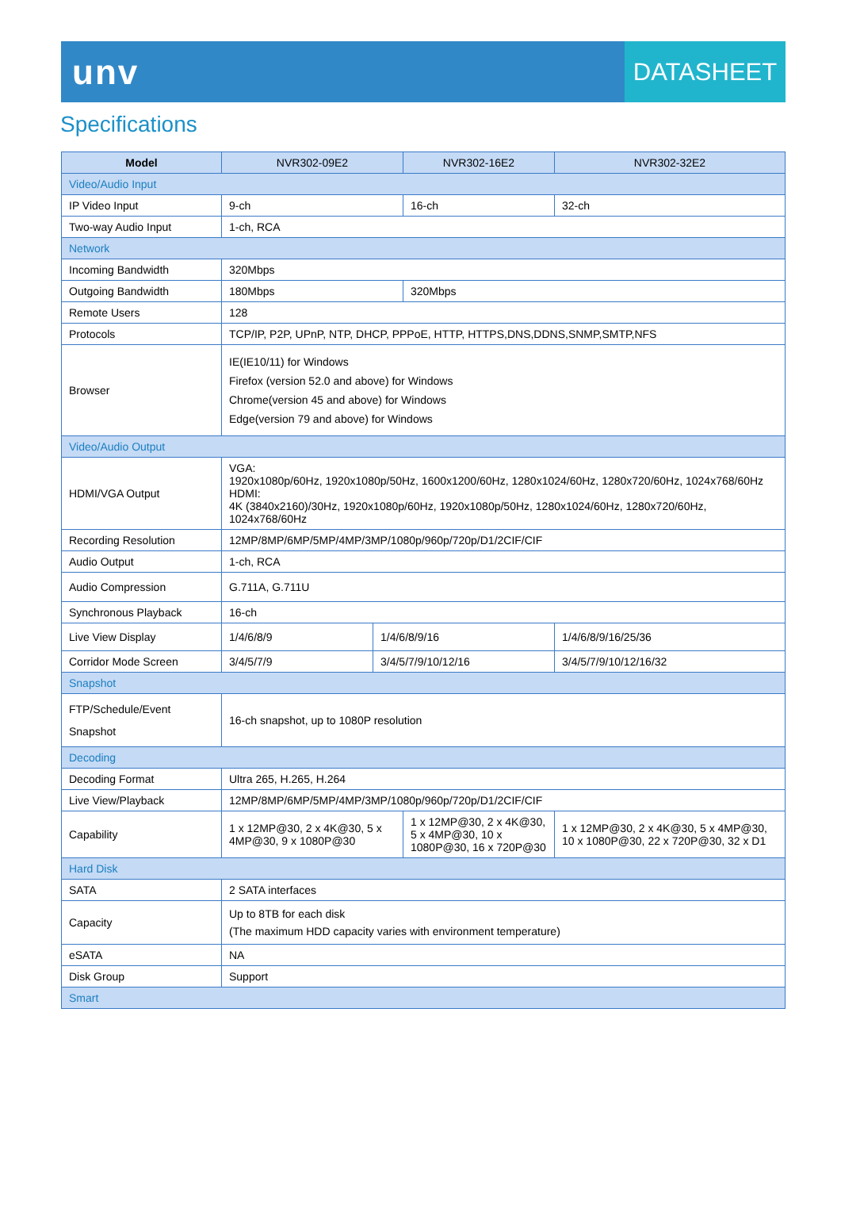unv
DATASHEET
Specifications
| Model | NVR302-09E2 | | NVR302-16E2 | NVR302-32E2 |
| --- | --- | --- | --- | --- |
| Video/Audio Input | | | | |
| IP Video Input | 9-ch | | 16-ch | 32-ch |
| Two-way Audio Input | 1-ch, RCA | | | |
| Network | | | | |
| Incoming Bandwidth | 320Mbps | | | |
| Outgoing Bandwidth | 180Mbps | | 320Mbps | |
| Remote Users | 128 | | | |
| Protocols | TCP/IP, P2P, UPnP, NTP, DHCP, PPPoE, HTTP, HTTPS,DNS,DDNS,SNMP,SMTP,NFS | | | |
| Browser | IE(IE10/11) for Windows Firefox (version 52.0 and above) for Windows Chrome(version 45 and above) for Windows Edge(version 79 and above) for Windows | | | |
| Video/Audio Output | | | | |
| HDMI/VGA Output | VGA: 1920x1080p/60Hz, 1920x1080p/50Hz, 1600x1200/60Hz, 1280x1024/60Hz, 1280x720/60Hz, 1024x768/60Hz HDMI: 4K (3840x2160)/30Hz, 1920x1080p/60Hz, 1920x1080p/50Hz, 1280x1024/60Hz, 1280x720/60Hz, 1024x768/60Hz | | | |
| Recording Resolution | 12MP/8MP/6MP/5MP/4MP/3MP/1080p/960p/720p/D1/2CIF/CIF | | | |
| Audio Output | 1-ch, RCA | | | |
| Audio Compression | G.711A, G.711U | | | |
| Synchronous Playback | 16-ch | | | |
| Live View Display | 1/4/6/8/9 | 1/4/6/8/9/16 | | 1/4/6/8/9/16/25/36 |
| Corridor Mode Screen | 3/4/5/7/9 | 3/4/5/7/9/10/12/16 | | 3/4/5/7/9/10/12/16/32 |
| Snapshot | | | | |
| FTP/Schedule/Event Snapshot | 16-ch snapshot, up to 1080P resolution | | | |
| Decoding | | | | |
| Decoding Format | Ultra 265, H.265, H.264 | | | |
| Live View/Playback | 12MP/8MP/6MP/5MP/4MP/3MP/1080p/960p/720p/D1/2CIF/CIF | | | |
| Capability | 1 x 12MP@30, 2 x 4K@30, 5 x 4MP@30, 9 x 1080P@30 | | 1 x 12MP@30, 2 x 4K@30, 5 x 4MP@30, 10 x 1080P@30, 16 x 720P@30 | 1 x 12MP@30, 2 x 4K@30, 5 x 4MP@30, 10 x 1080P@30, 22 x 720P@30, 32 x D1 |
| Hard Disk | | | | |
| SATA | 2 SATA interfaces | | | |
| Capacity | Up to 8TB for each disk (The maximum HDD capacity varies with environment temperature) | | | |
| eSATA | NA | | | |
| Disk Group | Support | | | |
| Smart | | | | |